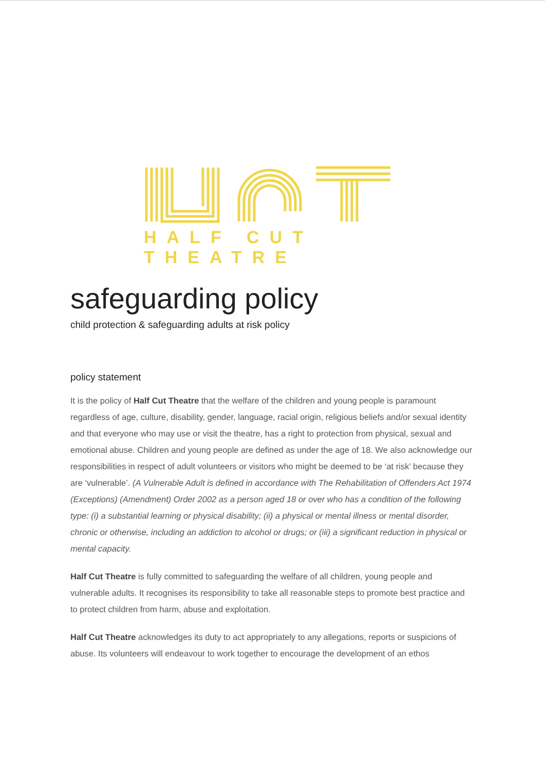HALF CUT THEATRE
safeguarding policy
child protection & safeguarding adults at risk policy
policy statement
It is the policy of Half Cut Theatre that the welfare of the children and young people is paramount regardless of age, culture, disability, gender, language, racial origin, religious beliefs and/or sexual identity and that everyone who may use or visit the theatre, has a right to protection from physical, sexual and emotional abuse. Children and young people are defined as under the age of 18. We also acknowledge our responsibilities in respect of adult volunteers or visitors who might be deemed to be ‘at risk’ because they are ‘vulnerable’. (A Vulnerable Adult is defined in accordance with The Rehabilitation of Offenders Act 1974 (Exceptions) (Amendment) Order 2002 as a person aged 18 or over who has a condition of the following type: (i) a substantial learning or physical disability; (ii) a physical or mental illness or mental disorder, chronic or otherwise, including an addiction to alcohol or drugs; or (iii) a significant reduction in physical or mental capacity.
Half Cut Theatre is fully committed to safeguarding the welfare of all children, young people and vulnerable adults. It recognises its responsibility to take all reasonable steps to promote best practice and to protect children from harm, abuse and exploitation.
Half Cut Theatre acknowledges its duty to act appropriately to any allegations, reports or suspicions of abuse. Its volunteers will endeavour to work together to encourage the development of an ethos